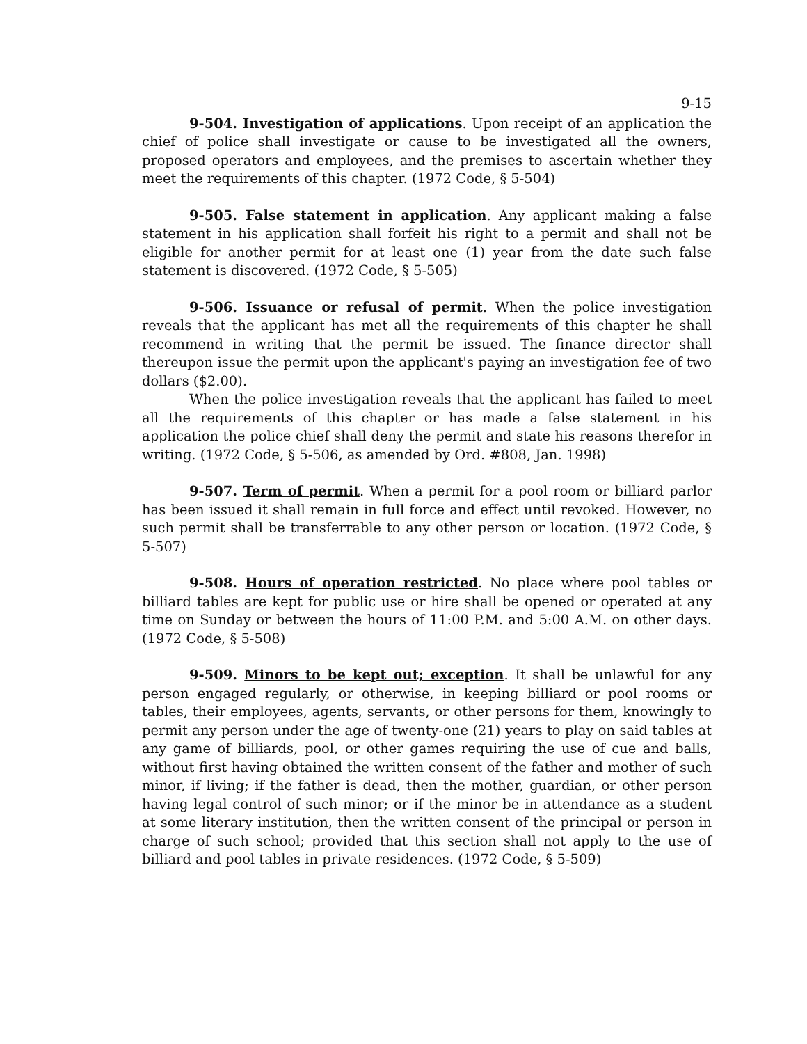9-15
9-504. Investigation of applications. Upon receipt of an application the chief of police shall investigate or cause to be investigated all the owners, proposed operators and employees, and the premises to ascertain whether they meet the requirements of this chapter. (1972 Code, § 5-504)
9-505. False statement in application. Any applicant making a false statement in his application shall forfeit his right to a permit and shall not be eligible for another permit for at least one (1) year from the date such false statement is discovered. (1972 Code, § 5-505)
9-506. Issuance or refusal of permit. When the police investigation reveals that the applicant has met all the requirements of this chapter he shall recommend in writing that the permit be issued. The finance director shall thereupon issue the permit upon the applicant's paying an investigation fee of two dollars ($2.00).
When the police investigation reveals that the applicant has failed to meet all the requirements of this chapter or has made a false statement in his application the police chief shall deny the permit and state his reasons therefor in writing. (1972 Code, § 5-506, as amended by Ord. #808, Jan. 1998)
9-507. Term of permit. When a permit for a pool room or billiard parlor has been issued it shall remain in full force and effect until revoked. However, no such permit shall be transferrable to any other person or location. (1972 Code, § 5-507)
9-508. Hours of operation restricted. No place where pool tables or billiard tables are kept for public use or hire shall be opened or operated at any time on Sunday or between the hours of 11:00 P.M. and 5:00 A.M. on other days. (1972 Code, § 5-508)
9-509. Minors to be kept out; exception. It shall be unlawful for any person engaged regularly, or otherwise, in keeping billiard or pool rooms or tables, their employees, agents, servants, or other persons for them, knowingly to permit any person under the age of twenty-one (21) years to play on said tables at any game of billiards, pool, or other games requiring the use of cue and balls, without first having obtained the written consent of the father and mother of such minor, if living; if the father is dead, then the mother, guardian, or other person having legal control of such minor; or if the minor be in attendance as a student at some literary institution, then the written consent of the principal or person in charge of such school; provided that this section shall not apply to the use of billiard and pool tables in private residences. (1972 Code, § 5-509)